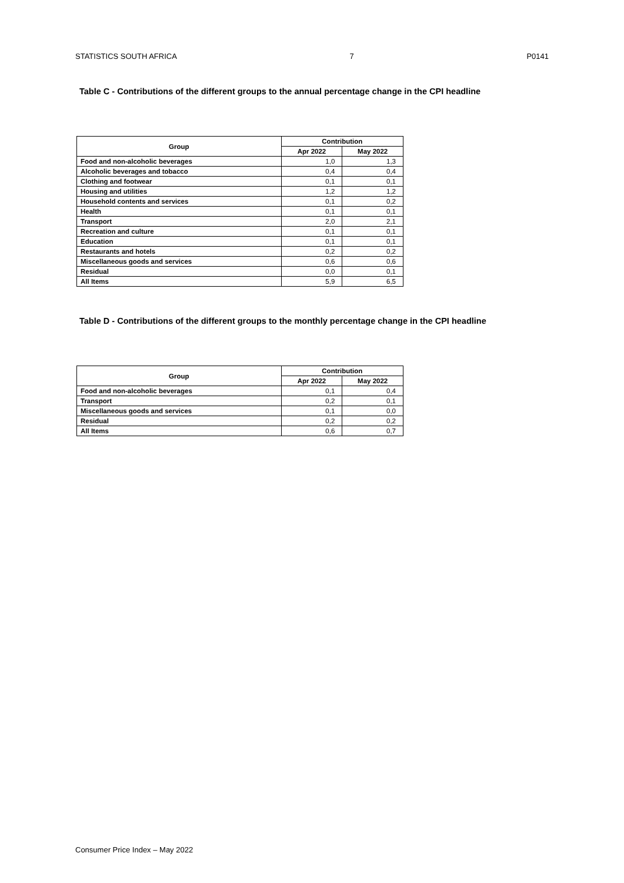STATISTICS SOUTH AFRICA 7 P0141
Table C - Contributions of the different groups to the annual percentage change in the CPI headline
| Group | Contribution | |
| --- | --- | --- |
| | Apr 2022 | May 2022 |
| Food and non-alcoholic beverages | 1,0 | 1,3 |
| Alcoholic beverages and tobacco | 0,4 | 0,4 |
| Clothing and footwear | 0,1 | 0,1 |
| Housing and utilities | 1,2 | 1,2 |
| Household contents and services | 0,1 | 0,2 |
| Health | 0,1 | 0,1 |
| Transport | 2,0 | 2,1 |
| Recreation and culture | 0,1 | 0,1 |
| Education | 0,1 | 0,1 |
| Restaurants and hotels | 0,2 | 0,2 |
| Miscellaneous goods and services | 0,6 | 0,6 |
| Residual | 0,0 | 0,1 |
| All Items | 5,9 | 6,5 |
Table D - Contributions of the different groups to the monthly percentage change in the CPI headline
| Group | Contribution | |
| --- | --- | --- |
| | Apr 2022 | May 2022 |
| Food and non-alcoholic beverages | 0,1 | 0,4 |
| Transport | 0,2 | 0,1 |
| Miscellaneous goods and services | 0,1 | 0,0 |
| Residual | 0,2 | 0,2 |
| All Items | 0,6 | 0,7 |
Consumer Price Index – May 2022